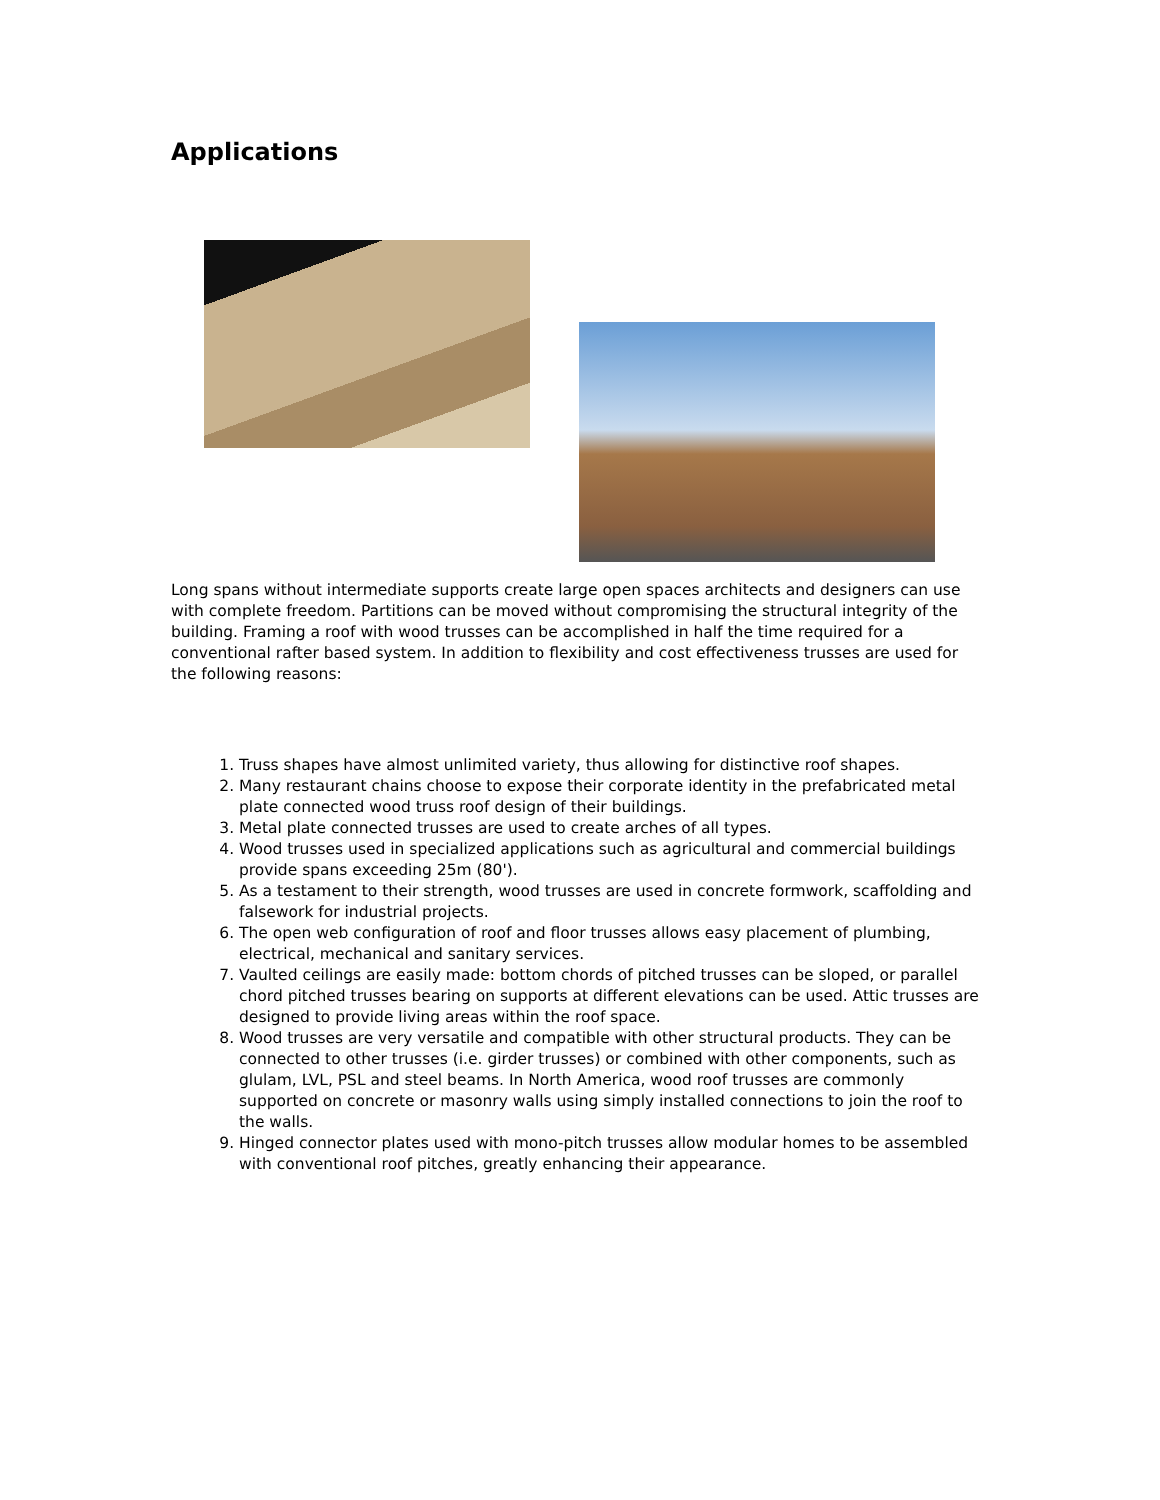Applications
Long spans without intermediate supports create large open spaces architects and designers can use with complete freedom. Partitions can be moved without compromising the structural integrity of the building. Framing a roof with wood trusses can be accomplished in half the time required for a conventional rafter based system. In addition to flexibility and cost effectiveness trusses are used for the following reasons:
1. Truss shapes have almost unlimited variety, thus allowing for distinctive roof shapes.
2. Many restaurant chains choose to expose their corporate identity in the prefabricated metal plate connected wood truss roof design of their buildings.
3. Metal plate connected trusses are used to create arches of all types.
4. Wood trusses used in specialized applications such as agricultural and commercial buildings provide spans exceeding 25m (80').
5. As a testament to their strength, wood trusses are used in concrete formwork, scaffolding and falsework for industrial projects.
6. The open web configuration of roof and floor trusses allows easy placement of plumbing, electrical, mechanical and sanitary services.
7. Vaulted ceilings are easily made: bottom chords of pitched trusses can be sloped, or parallel chord pitched trusses bearing on supports at different elevations can be used. Attic trusses are designed to provide living areas within the roof space.
8. Wood trusses are very versatile and compatible with other structural products. They can be connected to other trusses (i.e. girder trusses) or combined with other components, such as glulam, LVL, PSL and steel beams. In North America, wood roof trusses are commonly supported on concrete or masonry walls using simply installed connections to join the roof to the walls.
9. Hinged connector plates used with mono-pitch trusses allow modular homes to be assembled with conventional roof pitches, greatly enhancing their appearance.